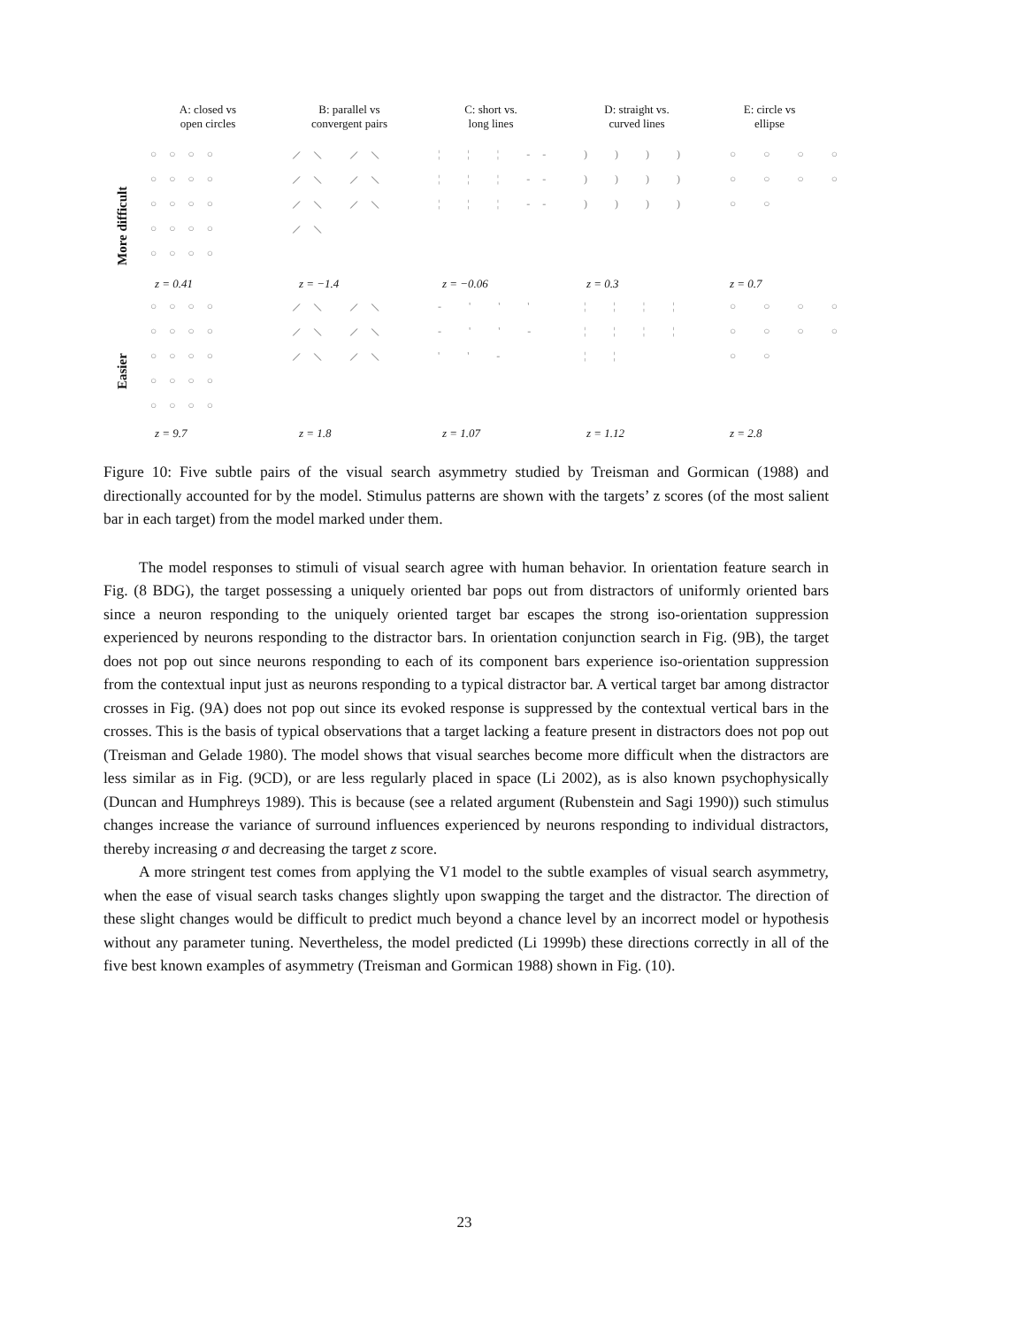A: closed vs
open circles
B: parallel vs
convergent pairs
C: short vs.
long lines
D: straight vs.
curved lines
E: circle vs
ellipse
More difficult
Easier
○○○○ ○○○○ ○○○○ ○○○○ ○○○○
⟋⟍ ⟋⟍ ⟋⟍ ⟋⟍ ⟋⟍ ⟋⟍ ⟋⟍
¦ ¦ ¦ -- ¦ ¦ ¦ -- ¦ ¦ ¦ --
) ) ) ) ) ) ) ) ) ) ) )
○ ○ ○ ○ ○ ○ ○ ○ ○ ○
z = 0.41 z = −1.4 z = −0.06 z = 0.3 z = 0.7
○○○○ ○○○○ ○○○○ ○○○○ ○○○○
⟋⟍ ⟋⟍ ⟋⟍ ⟋⟍ ⟋⟍ ⟋⟍
- ' ' ' - ' ' - ' ' -
¦ ¦ ¦ ¦ ¦ ¦ ¦ ¦ ¦ ¦
○ ○ ○ ○ ○ ○ ○ ○ ○ ○
z = 9.7 z = 1.8 z = 1.07 z = 1.12 z = 2.8
Figure 10: Five subtle pairs of the visual search asymmetry studied by Treisman and Gormican (1988) and directionally accounted for by the model. Stimulus patterns are shown with the targets’ z scores (of the most salient bar in each target) from the model marked under them.
The model responses to stimuli of visual search agree with human behavior. In orientation feature search in Fig. (8 BDG), the target possessing a uniquely oriented bar pops out from distractors of uniformly oriented bars since a neuron responding to the uniquely oriented target bar escapes the strong iso-orientation suppression experienced by neurons responding to the distractor bars. In orientation conjunction search in Fig. (9B), the target does not pop out since neurons responding to each of its component bars experience iso-orientation suppression from the contextual input just as neurons responding to a typical distractor bar. A vertical target bar among distractor crosses in Fig. (9A) does not pop out since its evoked response is suppressed by the contextual vertical bars in the crosses. This is the basis of typical observations that a target lacking a feature present in distractors does not pop out (Treisman and Gelade 1980). The model shows that visual searches become more difficult when the distractors are less similar as in Fig. (9CD), or are less regularly placed in space (Li 2002), as is also known psychophysically (Duncan and Humphreys 1989). This is because (see a related argument (Rubenstein and Sagi 1990)) such stimulus changes increase the variance of surround influences experienced by neurons responding to individual distractors, thereby increasing σ and decreasing the target z score.
A more stringent test comes from applying the V1 model to the subtle examples of visual search asymmetry, when the ease of visual search tasks changes slightly upon swapping the target and the distractor. The direction of these slight changes would be difficult to predict much beyond a chance level by an incorrect model or hypothesis without any parameter tuning. Nevertheless, the model predicted (Li 1999b) these directions correctly in all of the five best known examples of asymmetry (Treisman and Gormican 1988) shown in Fig. (10).
23